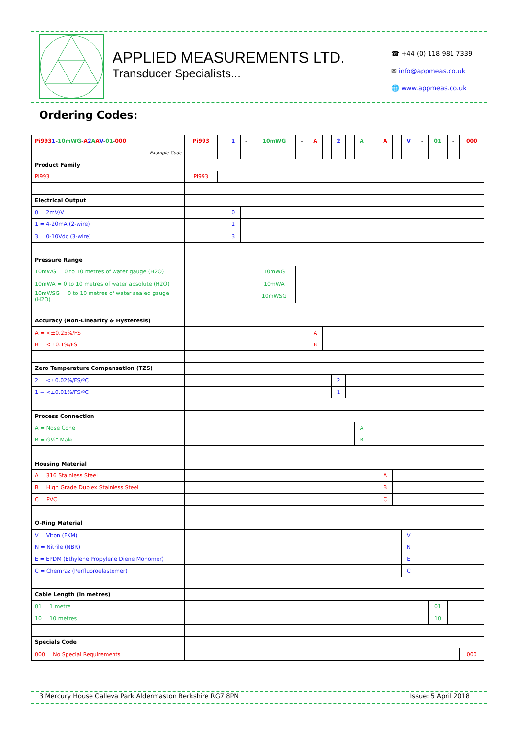APPLIED MEASUREMENTS LTD.
Transducer Specialists...
☎ +44 (0) 118 981 7339
✉ info@appmeas.co.uk
🌐 www.appmeas.co.uk
Ordering Codes:
| Pi993 1 - 10mWG - A 2 A A V - 01 - 000 | Pi993 | | 1 | - | 10mWG | - | A | | 2 | | A | | A | | V | - | 01 | - | 000 |
| Example Code | | | | | | | | | | | | | | | | | | | |
| Product Family | | | | | | | | | | | | | | | | | | | |
| Pi993 | Pi993 | | | | | | | | | | | | | | | | | | |
| Electrical Output | | | | | | | | | | | | | | | | | | | |
| 0 = 2mV/V | | | 0 | | | | | | | | | | | | | | | | |
| 1 = 4-20mA (2-wire) | | | 1 | | | | | | | | | | | | | | | | |
| 3 = 0-10Vdc (3-wire) | | | 3 | | | | | | | | | | | | | | | | |
| Pressure Range | | | | | | | | | | | | | | | | | | | |
| 10mWG = 0 to 10 metres of water gauge (H2O) | | | | | 10mWG | | | | | | | | | | | | | | |
| 10mWA = 0 to 10 metres of water absolute (H2O) | | | | | 10mWA | | | | | | | | | | | | | | |
| 10mWSG = 0 to 10 metres of water sealed gauge (H2O) | | | | | 10mWSG | | | | | | | | | | | | | | |
| Accuracy (Non-Linearity & Hysteresis) | | | | | | | | | | | | | | | | | | | |
| A = <±0.25%/FS | | | | | | | A | | | | | | | | | | | | |
| B = <±0.1%/FS | | | | | | | B | | | | | | | | | | | | |
| Zero Temperature Compensation (TZS) | | | | | | | | | | | | | | | | | | | |
| 2 = <±0.02%/FS/ºC | | | | | | | | | 2 | | | | | | | | | | |
| 1 = <±0.01%/FS/ºC | | | | | | | | | 1 | | | | | | | | | | |
| Process Connection | | | | | | | | | | | | | | | | | | | |
| A = Nose Cone | | | | | | | | | | | A | | | | | | | | |
| B = G¼" Male | | | | | | | | | | | B | | | | | | | | |
| Housing Material | | | | | | | | | | | | | | | | | | | |
| A = 316 Stainless Steel | | | | | | | | | | | | | A | | | | | | |
| B = High Grade Duplex Stainless Steel | | | | | | | | | | | | | B | | | | | | |
| C = PVC | | | | | | | | | | | | | C | | | | | | |
| O-Ring Material | | | | | | | | | | | | | | | | | | | |
| V = Viton (FKM) | | | | | | | | | | | | | | | V | | | | |
| N = Nitrile (NBR) | | | | | | | | | | | | | | | N | | | | |
| E = EPDM (Ethylene Propylene Diene Monomer) | | | | | | | | | | | | | | | E | | | | |
| C = Chemraz (Perfluoroelastomer) | | | | | | | | | | | | | | | C | | | | |
| Cable Length (in metres) | | | | | | | | | | | | | | | | | | | |
| 01 = 1 metre | | | | | | | | | | | | | | | | | 01 | | |
| 10 = 10 metres | | | | | | | | | | | | | | | | | 10 | | |
| Specials Code | | | | | | | | | | | | | | | | | | | |
| 000 = No Special Requirements | | | | | | | | | | | | | | | | | | | 000 |
3 Mercury House Calleva Park Aldermaston Berkshire RG7 8PN Issue: 5 April 2018